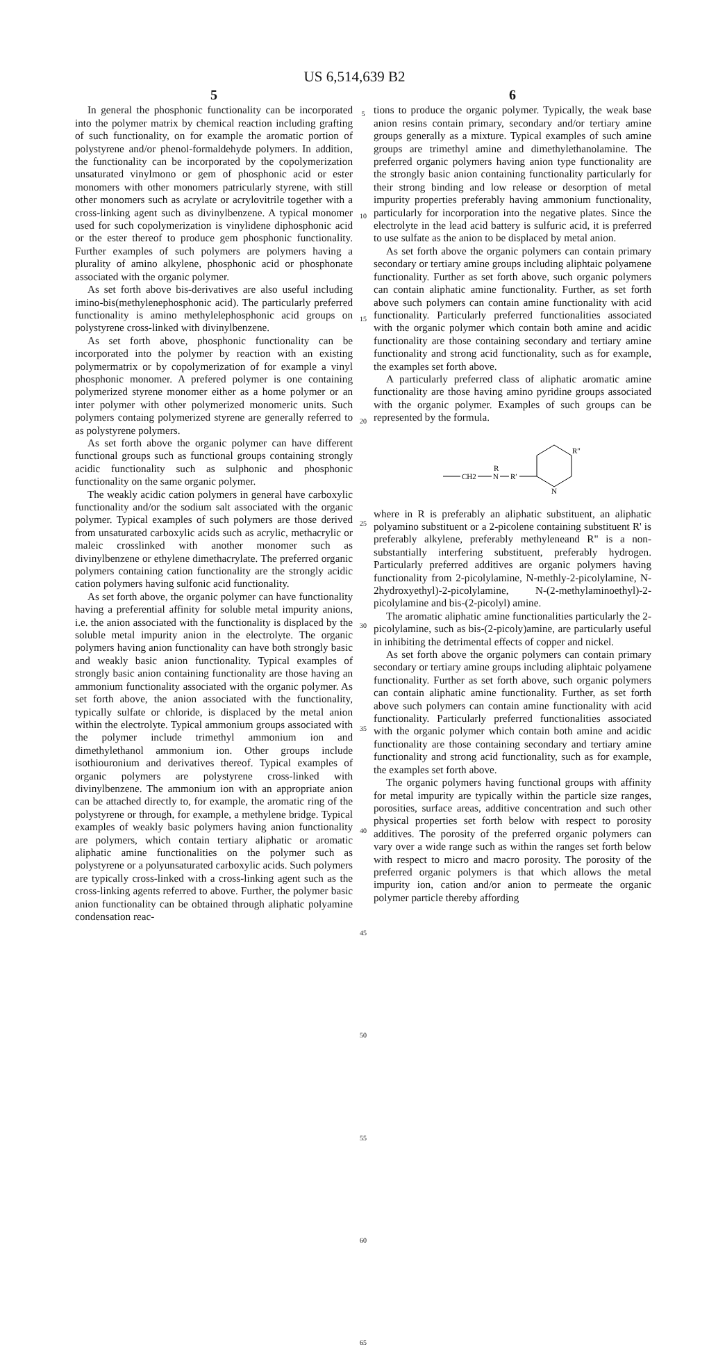US 6,514,639 B2
5
In general the phosphonic functionality can be incorporated into the polymer matrix by chemical reaction including grafting of such functionality, on for example the aromatic portion of polystyrene and/or phenol-formaldehyde polymers. In addition, the functionality can be incorporated by the copolymerization unsaturated vinylmono or gem of phosphonic acid or ester monomers with other monomers patricularly styrene, with still other monomers such as acrylate or acrylovitrile together with a cross-linking agent such as divinylbenzene. A typical monomer used for such copolymerization is vinylidene diphosphonic acid or the ester thereof to produce gem phosphonic functionality. Further examples of such polymers are polymers having a plurality of amino alkylene, phosphonic acid or phosphonate associated with the organic polymer.
As set forth above bis-derivatives are also useful including imino-bis(methylenephosphonic acid). The particularly preferred functionality is amino methylelephosphonic acid groups on polystyrene cross-linked with divinylbenzene.
As set forth above, phosphonic functionality can be incorporated into the polymer by reaction with an existing polymermatrix or by copolymerization of for example a vinyl phosphonic monomer. A prefered polymer is one containing polymerized styrene monomer either as a home polymer or an inter polymer with other polymerized monomeric units. Such polymers containg polymerized styrene are generally referred to as polystyrene polymers.
As set forth above the organic polymer can have different functional groups such as functional groups containing strongly acidic functionality such as sulphonic and phosphonic functionality on the same organic polymer.
The weakly acidic cation polymers in general have carboxylic functionality and/or the sodium salt associated with the organic polymer. Typical examples of such polymers are those derived from unsaturated carboxylic acids such as acrylic, methacrylic or maleic crosslinked with another monomer such as divinylbenzene or ethylene dimethacrylate. The preferred organic polymers containing cation functionality are the strongly acidic cation polymers having sulfonic acid functionality.
As set forth above, the organic polymer can have functionality having a preferential affinity for soluble metal impurity anions, i.e. the anion associated with the functionality is displaced by the soluble metal impurity anion in the electrolyte. The organic polymers having anion functionality can have both strongly basic and weakly basic anion functionality. Typical examples of strongly basic anion containing functionality are those having an ammonium functionality associated with the organic polymer. As set forth above, the anion associated with the functionality, typically sulfate or chloride, is displaced by the metal anion within the electrolyte. Typical ammonium groups associated with the polymer include trimethyl ammonium ion and dimethylethanol ammonium ion. Other groups include isothiouronium and derivatives thereof. Typical examples of organic polymers are polystyrene cross-linked with divinylbenzene. The ammonium ion with an appropriate anion can be attached directly to, for example, the aromatic ring of the polystyrene or through, for example, a methylene bridge. Typical examples of weakly basic polymers having anion functionality are polymers, which contain tertiary aliphatic or aromatic aliphatic amine functionalities on the polymer such as polystyrene or a polyunsaturated carboxylic acids. Such polymers are typically cross-linked with a cross-linking agent such as the cross-linking agents referred to above. Further, the polymer basic anion functionality can be obtained through aliphatic polyamine condensation reac-
5
10
15
20
25
30
35
40
45
50
55
60
65
6
tions to produce the organic polymer. Typically, the weak base anion resins contain primary, secondary and/or tertiary amine groups generally as a mixture. Typical examples of such amine groups are trimethyl amine and dimethylethanolamine. The preferred organic polymers having anion type functionality are the strongly basic anion containing functionality particularly for their strong binding and low release or desorption of metal impurity properties preferably having ammonium functionality, particularly for incorporation into the negative plates. Since the electrolyte in the lead acid battery is sulfuric acid, it is preferred to use sulfate as the anion to be displaced by metal anion.
As set forth above the organic polymers can contain primary secondary or tertiary amine groups including aliphtaic polyamene functionality. Further as set forth above, such organic polymers can contain aliphatic amine functionality. Further, as set forth above such polymers can contain amine functionality with acid functionality. Particularly preferred functionalities associated with the organic polymer which contain both amine and acidic functionality are those containing secondary and tertiary amine functionality and strong acid functionality, such as for example, the examples set forth above.
A particularly preferred class of aliphatic aromatic amine functionality are those having amino pyridine groups associated with the organic polymer. Examples of such groups can be represented by the formula.
CH2
N
R
R′
R″
N
where in R is preferably an aliphatic substituent, an aliphatic polyamino substituent or a 2-picolene containing substituent R' is preferably alkylene, preferably methyleneand R" is a non-substantially interfering substituent, preferably hydrogen. Particularly preferred additives are organic polymers having functionality from 2-picolylamine, N-methly-2-picolylamine, N-2hydroxyethyl)-2-picolylamine, N-(2-methylaminoethyl)-2-picolylamine and bis-(2-picolyl) amine.
The aromatic aliphatic amine functionalities particularly the 2-picolylamine, such as bis-(2-picoly)amine, are particularly useful in inhibiting the detrimental effects of copper and nickel.
As set forth above the organic polymers can contain primary secondary or tertiary amine groups including aliphtaic polyamene functionality. Further as set forth above, such organic polymers can contain aliphatic amine functionality. Further, as set forth above such polymers can contain amine functionality with acid functionality. Particularly preferred functionalities associated with the organic polymer which contain both amine and acidic functionality are those containing secondary and tertiary amine functionality and strong acid functionality, such as for example, the examples set forth above.
The organic polymers having functional groups with affinity for metal impurity are typically within the particle size ranges, porosities, surface areas, additive concentration and such other physical properties set forth below with respect to porosity additives. The porosity of the preferred organic polymers can vary over a wide range such as within the ranges set forth below with respect to micro and macro porosity. The porosity of the preferred organic polymers is that which allows the metal impurity ion, cation and/or anion to permeate the organic polymer particle thereby affording